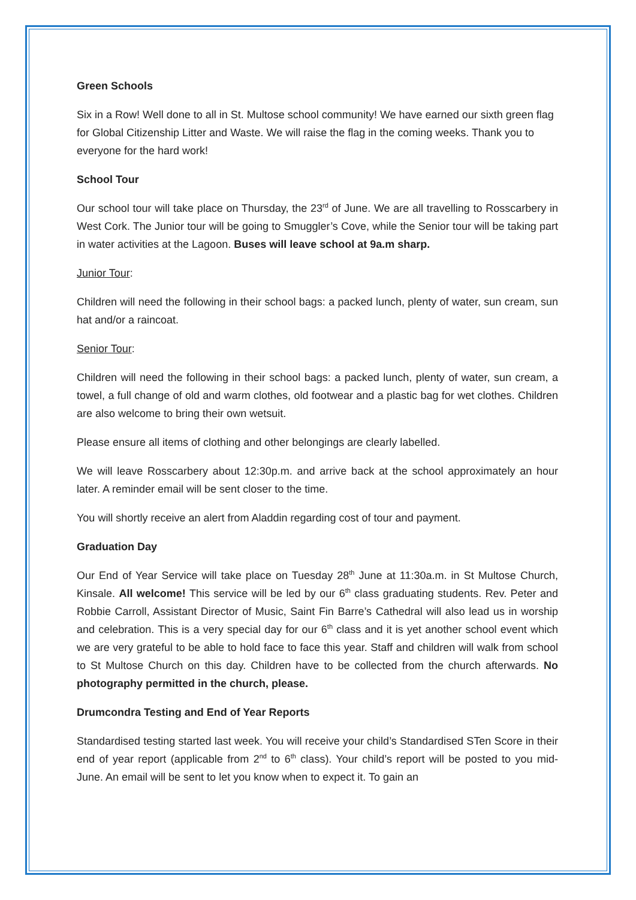Green Schools
Six in a Row! Well done to all in St. Multose school community! We have earned our sixth green flag for Global Citizenship Litter and Waste. We will raise the flag in the coming weeks. Thank you to everyone for the hard work!
School Tour
Our school tour will take place on Thursday, the 23<sup>rd</sup> of June. We are all travelling to Rosscarbery in West Cork. The Junior tour will be going to Smuggler’s Cove, while the Senior tour will be taking part in water activities at the Lagoon. Buses will leave school at 9a.m sharp.
Junior Tour:
Children will need the following in their school bags: a packed lunch, plenty of water, sun cream, sun hat and/or a raincoat.
Senior Tour:
Children will need the following in their school bags: a packed lunch, plenty of water, sun cream, a towel, a full change of old and warm clothes, old footwear and a plastic bag for wet clothes. Children are also welcome to bring their own wetsuit.
Please ensure all items of clothing and other belongings are clearly labelled.
We will leave Rosscarbery about 12:30p.m. and arrive back at the school approximately an hour later. A reminder email will be sent closer to the time.
You will shortly receive an alert from Aladdin regarding cost of tour and payment.
Graduation Day
Our End of Year Service will take place on Tuesday 28<sup>th</sup> June at 11:30a.m. in St Multose Church, Kinsale. All welcome! This service will be led by our 6<sup>th</sup> class graduating students. Rev. Peter and Robbie Carroll, Assistant Director of Music, Saint Fin Barre’s Cathedral will also lead us in worship and celebration. This is a very special day for our 6<sup>th</sup> class and it is yet another school event which we are very grateful to be able to hold face to face this year. Staff and children will walk from school to St Multose Church on this day. Children have to be collected from the church afterwards. No photography permitted in the church, please.
Drumcondra Testing and End of Year Reports
Standardised testing started last week. You will receive your child’s Standardised STen Score in their end of year report (applicable from 2<sup>nd</sup> to 6<sup>th</sup> class). Your child’s report will be posted to you mid-June. An email will be sent to let you know when to expect it. To gain an